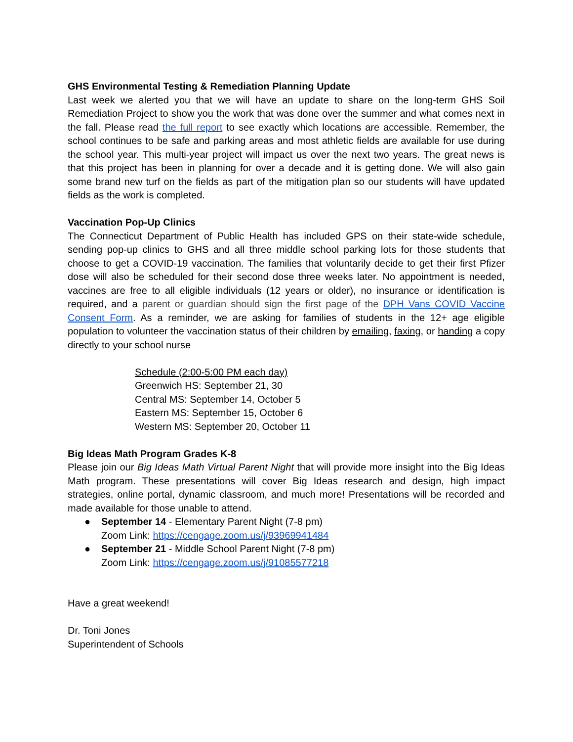GHS Environmental Testing & Remediation Planning Update
Last week we alerted you that we will have an update to share on the long-term GHS Soil Remediation Project to show you the work that was done over the summer and what comes next in the fall. Please read the full report to see exactly which locations are accessible. Remember, the school continues to be safe and parking areas and most athletic fields are available for use during the school year. This multi-year project will impact us over the next two years. The great news is that this project has been in planning for over a decade and it is getting done. We will also gain some brand new turf on the fields as part of the mitigation plan so our students will have updated fields as the work is completed.
Vaccination Pop-Up Clinics
The Connecticut Department of Public Health has included GPS on their state-wide schedule, sending pop-up clinics to GHS and all three middle school parking lots for those students that choose to get a COVID-19 vaccination. The families that voluntarily decide to get their first Pfizer dose will also be scheduled for their second dose three weeks later. No appointment is needed, vaccines are free to all eligible individuals (12 years or older), no insurance or identification is required, and a parent or guardian should sign the first page of the DPH Vans COVID Vaccine Consent Form. As a reminder, we are asking for families of students in the 12+ age eligible population to volunteer the vaccination status of their children by emailing, faxing, or handing a copy directly to your school nurse
Schedule (2:00-5:00 PM each day)
Greenwich HS: September 21, 30
Central MS: September 14, October 5
Eastern MS: September 15, October 6
Western MS: September 20, October 11
Big Ideas Math Program Grades K-8
Please join our Big Ideas Math Virtual Parent Night that will provide more insight into the Big Ideas Math program. These presentations will cover Big Ideas research and design, high impact strategies, online portal, dynamic classroom, and much more! Presentations will be recorded and made available for those unable to attend.
● September 14 - Elementary Parent Night (7-8 pm)
Zoom Link: https://cengage.zoom.us/j/93969941484
● September 21 - Middle School Parent Night (7-8 pm)
Zoom Link: https://cengage.zoom.us/j/91085577218
Have a great weekend!
Dr. Toni Jones
Superintendent of Schools